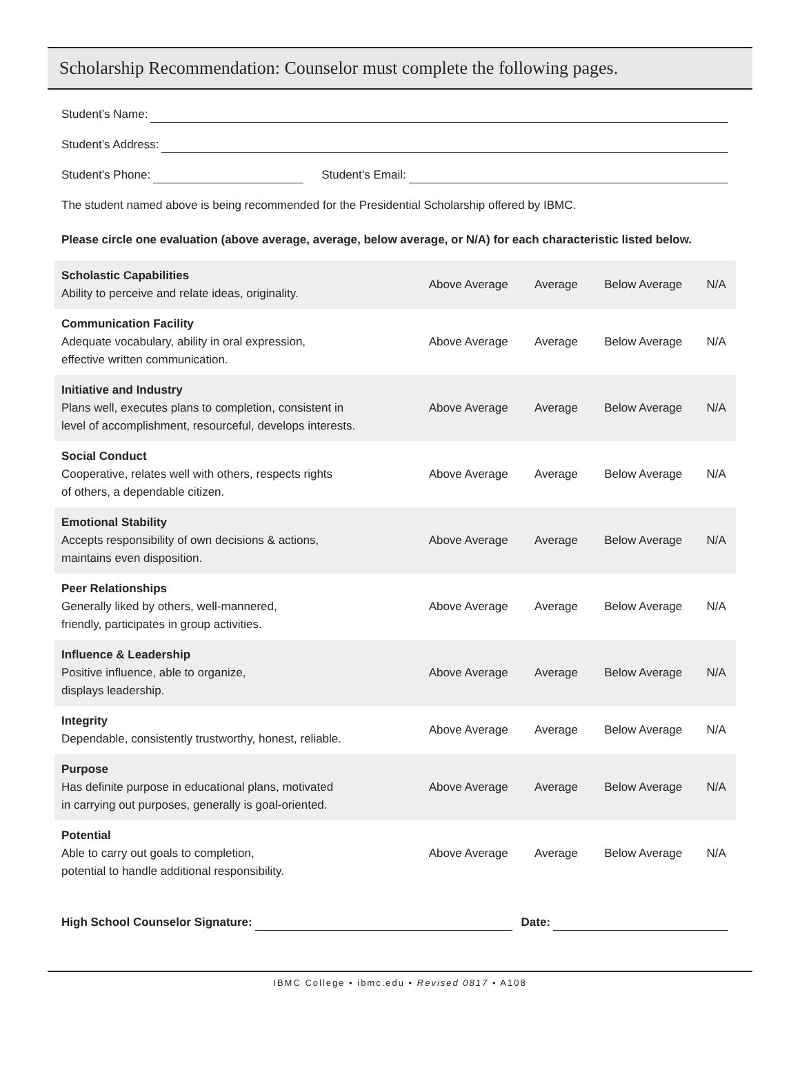Scholarship Recommendation: Counselor must complete the following pages.
Student’s Name:
Student’s Address:
Student’s Phone: Student’s Email:
The student named above is being recommended for the Presidential Scholarship offered by IBMC.
Please circle one evaluation (above average, average, below average, or N/A) for each characteristic listed below.
| Scholastic Capabilities Ability to perceive and relate ideas, originality. | Above Average | Average | Below Average | N/A |
| Communication Facility Adequate vocabulary, ability in oral expression, effective written communication. | Above Average | Average | Below Average | N/A |
| Initiative and Industry Plans well, executes plans to completion, consistent in level of accomplishment, resourceful, develops interests. | Above Average | Average | Below Average | N/A |
| Social Conduct Cooperative, relates well with others, respects rights of others, a dependable citizen. | Above Average | Average | Below Average | N/A |
| Emotional Stability Accepts responsibility of own decisions & actions, maintains even disposition. | Above Average | Average | Below Average | N/A |
| Peer Relationships Generally liked by others, well-mannered, friendly, participates in group activities. | Above Average | Average | Below Average | N/A |
| Influence & Leadership Positive influence, able to organize, displays leadership. | Above Average | Average | Below Average | N/A |
| Integrity Dependable, consistently trustworthy, honest, reliable. | Above Average | Average | Below Average | N/A |
| Purpose Has definite purpose in educational plans, motivated in carrying out purposes, generally is goal-oriented. | Above Average | Average | Below Average | N/A |
| Potential Able to carry out goals to completion, potential to handle additional responsibility. | Above Average | Average | Below Average | N/A |
High School Counselor Signature: Date:
IBMC College • ibmc.edu • Revised 0817 • A108